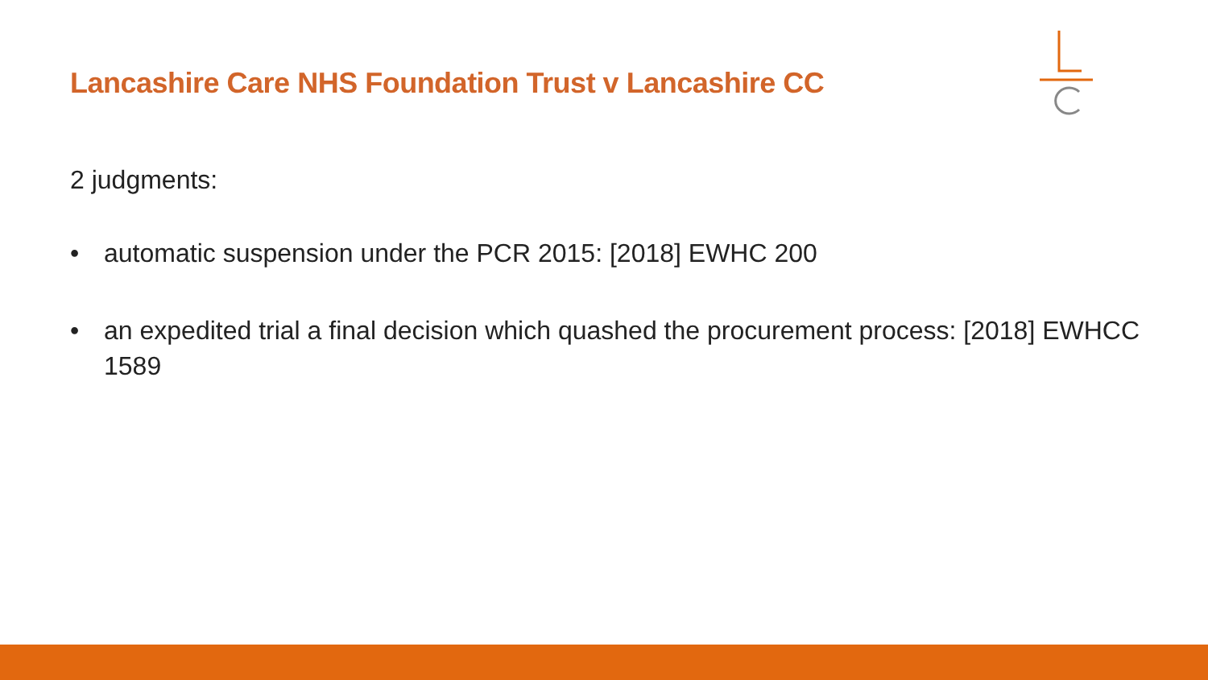Lancashire Care NHS Foundation Trust v Lancashire CC
2 judgments:
• automatic suspension under the PCR 2015: [2018] EWHC 200
• an expedited trial a final decision which quashed the procurement process: [2018] EWHCC 1589